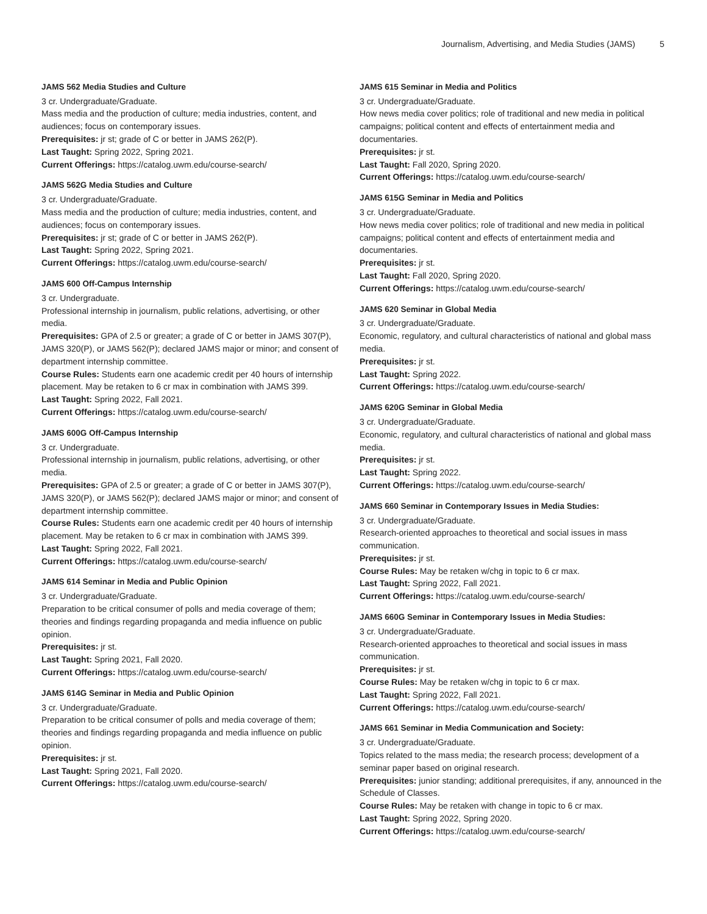Journalism, Advertising, and Media Studies (JAMS) 5
JAMS 562 Media Studies and Culture
3 cr. Undergraduate/Graduate.
Mass media and the production of culture; media industries, content, and audiences; focus on contemporary issues.
Prerequisites: jr st; grade of C or better in JAMS 262(P).
Last Taught: Spring 2022, Spring 2021.
Current Offerings: https://catalog.uwm.edu/course-search/
JAMS 562G Media Studies and Culture
3 cr. Undergraduate/Graduate.
Mass media and the production of culture; media industries, content, and audiences; focus on contemporary issues.
Prerequisites: jr st; grade of C or better in JAMS 262(P).
Last Taught: Spring 2022, Spring 2021.
Current Offerings: https://catalog.uwm.edu/course-search/
JAMS 600 Off-Campus Internship
3 cr. Undergraduate.
Professional internship in journalism, public relations, advertising, or other media.
Prerequisites: GPA of 2.5 or greater; a grade of C or better in JAMS 307(P), JAMS 320(P), or JAMS 562(P); declared JAMS major or minor; and consent of department internship committee.
Course Rules: Students earn one academic credit per 40 hours of internship placement. May be retaken to 6 cr max in combination with JAMS 399.
Last Taught: Spring 2022, Fall 2021.
Current Offerings: https://catalog.uwm.edu/course-search/
JAMS 600G Off-Campus Internship
3 cr. Undergraduate.
Professional internship in journalism, public relations, advertising, or other media.
Prerequisites: GPA of 2.5 or greater; a grade of C or better in JAMS 307(P), JAMS 320(P), or JAMS 562(P); declared JAMS major or minor; and consent of department internship committee.
Course Rules: Students earn one academic credit per 40 hours of internship placement. May be retaken to 6 cr max in combination with JAMS 399.
Last Taught: Spring 2022, Fall 2021.
Current Offerings: https://catalog.uwm.edu/course-search/
JAMS 614 Seminar in Media and Public Opinion
3 cr. Undergraduate/Graduate.
Preparation to be critical consumer of polls and media coverage of them; theories and findings regarding propaganda and media influence on public opinion.
Prerequisites: jr st.
Last Taught: Spring 2021, Fall 2020.
Current Offerings: https://catalog.uwm.edu/course-search/
JAMS 614G Seminar in Media and Public Opinion
3 cr. Undergraduate/Graduate.
Preparation to be critical consumer of polls and media coverage of them; theories and findings regarding propaganda and media influence on public opinion.
Prerequisites: jr st.
Last Taught: Spring 2021, Fall 2020.
Current Offerings: https://catalog.uwm.edu/course-search/
JAMS 615 Seminar in Media and Politics
3 cr. Undergraduate/Graduate.
How news media cover politics; role of traditional and new media in political campaigns; political content and effects of entertainment media and documentaries.
Prerequisites: jr st.
Last Taught: Fall 2020, Spring 2020.
Current Offerings: https://catalog.uwm.edu/course-search/
JAMS 615G Seminar in Media and Politics
3 cr. Undergraduate/Graduate.
How news media cover politics; role of traditional and new media in political campaigns; political content and effects of entertainment media and documentaries.
Prerequisites: jr st.
Last Taught: Fall 2020, Spring 2020.
Current Offerings: https://catalog.uwm.edu/course-search/
JAMS 620 Seminar in Global Media
3 cr. Undergraduate/Graduate.
Economic, regulatory, and cultural characteristics of national and global mass media.
Prerequisites: jr st.
Last Taught: Spring 2022.
Current Offerings: https://catalog.uwm.edu/course-search/
JAMS 620G Seminar in Global Media
3 cr. Undergraduate/Graduate.
Economic, regulatory, and cultural characteristics of national and global mass media.
Prerequisites: jr st.
Last Taught: Spring 2022.
Current Offerings: https://catalog.uwm.edu/course-search/
JAMS 660 Seminar in Contemporary Issues in Media Studies:
3 cr. Undergraduate/Graduate.
Research-oriented approaches to theoretical and social issues in mass communication.
Prerequisites: jr st.
Course Rules: May be retaken w/chg in topic to 6 cr max.
Last Taught: Spring 2022, Fall 2021.
Current Offerings: https://catalog.uwm.edu/course-search/
JAMS 660G Seminar in Contemporary Issues in Media Studies:
3 cr. Undergraduate/Graduate.
Research-oriented approaches to theoretical and social issues in mass communication.
Prerequisites: jr st.
Course Rules: May be retaken w/chg in topic to 6 cr max.
Last Taught: Spring 2022, Fall 2021.
Current Offerings: https://catalog.uwm.edu/course-search/
JAMS 661 Seminar in Media Communication and Society:
3 cr. Undergraduate/Graduate.
Topics related to the mass media; the research process; development of a seminar paper based on original research.
Prerequisites: junior standing; additional prerequisites, if any, announced in the Schedule of Classes.
Course Rules: May be retaken with change in topic to 6 cr max.
Last Taught: Spring 2022, Spring 2020.
Current Offerings: https://catalog.uwm.edu/course-search/